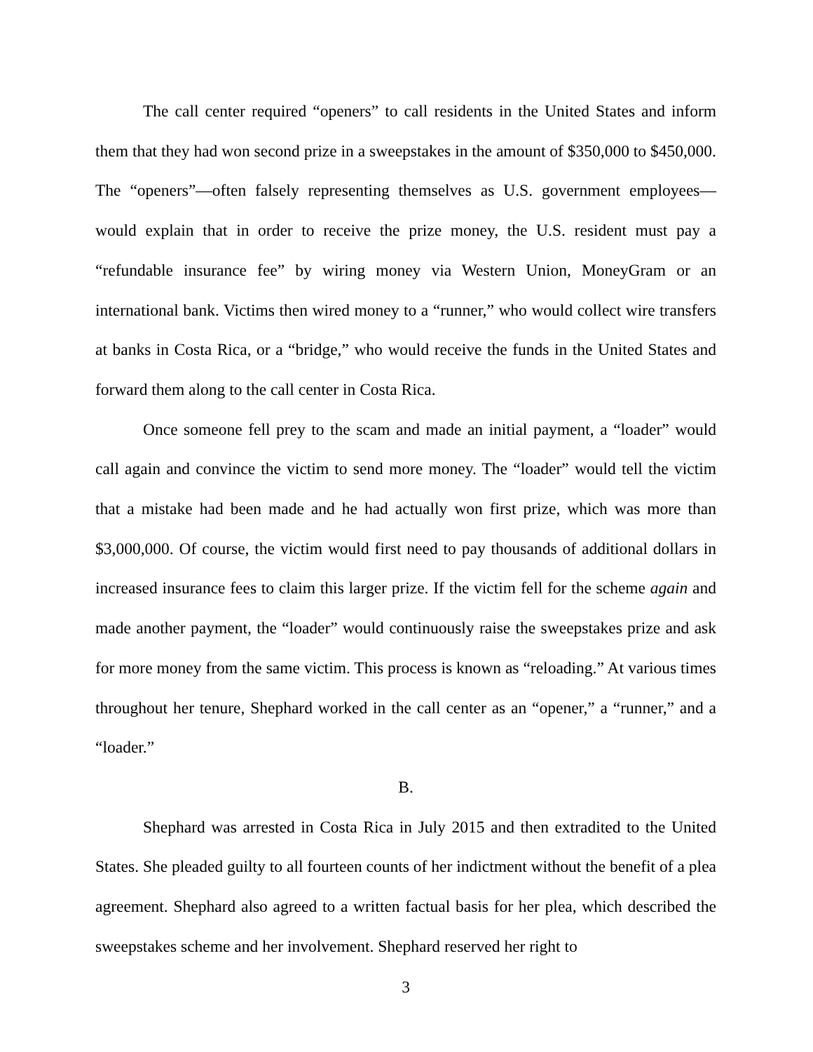The call center required “openers” to call residents in the United States and inform them that they had won second prize in a sweepstakes in the amount of $350,000 to $450,000. The “openers”—often falsely representing themselves as U.S. government employees—would explain that in order to receive the prize money, the U.S. resident must pay a “refundable insurance fee” by wiring money via Western Union, MoneyGram or an international bank. Victims then wired money to a “runner,” who would collect wire transfers at banks in Costa Rica, or a “bridge,” who would receive the funds in the United States and forward them along to the call center in Costa Rica.
Once someone fell prey to the scam and made an initial payment, a “loader” would call again and convince the victim to send more money. The “loader” would tell the victim that a mistake had been made and he had actually won first prize, which was more than $3,000,000. Of course, the victim would first need to pay thousands of additional dollars in increased insurance fees to claim this larger prize. If the victim fell for the scheme again and made another payment, the “loader” would continuously raise the sweepstakes prize and ask for more money from the same victim. This process is known as “reloading.” At various times throughout her tenure, Shephard worked in the call center as an “opener,” a “runner,” and a “loader.”
B.
Shephard was arrested in Costa Rica in July 2015 and then extradited to the United States. She pleaded guilty to all fourteen counts of her indictment without the benefit of a plea agreement. Shephard also agreed to a written factual basis for her plea, which described the sweepstakes scheme and her involvement. Shephard reserved her right to
3